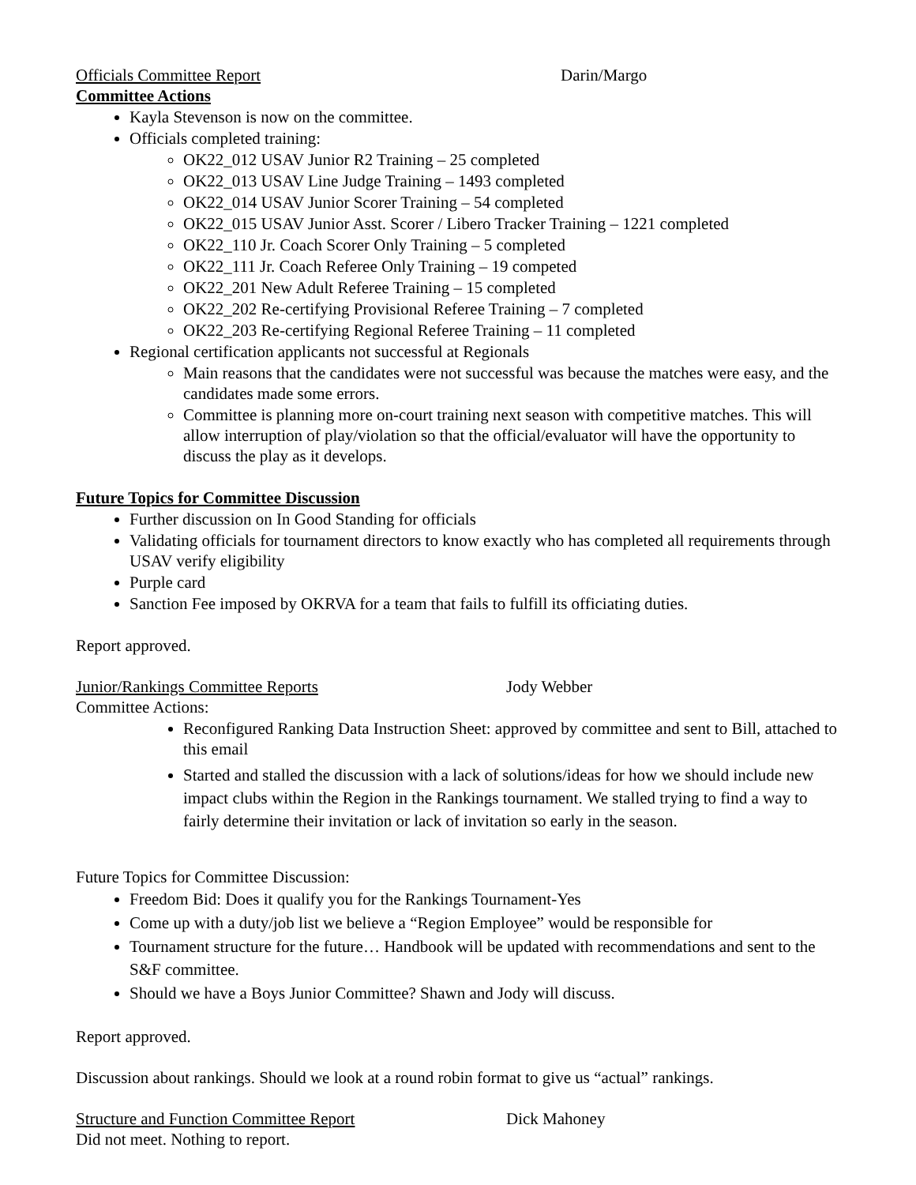Officials Committee Report Darin/Margo
Committee Actions
Kayla Stevenson is now on the committee.
Officials completed training:
OK22_012 USAV Junior R2 Training – 25 completed
OK22_013 USAV Line Judge Training – 1493 completed
OK22_014 USAV Junior Scorer Training – 54 completed
OK22_015 USAV Junior Asst. Scorer / Libero Tracker Training – 1221 completed
OK22_110 Jr. Coach Scorer Only Training – 5 completed
OK22_111 Jr. Coach Referee Only Training – 19 competed
OK22_201 New Adult Referee Training – 15 completed
OK22_202 Re-certifying Provisional Referee Training – 7 completed
OK22_203 Re-certifying Regional Referee Training – 11 completed
Regional certification applicants not successful at Regionals
Main reasons that the candidates were not successful was because the matches were easy, and the candidates made some errors.
Committee is planning more on-court training next season with competitive matches. This will allow interruption of play/violation so that the official/evaluator will have the opportunity to discuss the play as it develops.
Future Topics for Committee Discussion
Further discussion on In Good Standing for officials
Validating officials for tournament directors to know exactly who has completed all requirements through USAV verify eligibility
Purple card
Sanction Fee imposed by OKRVA for a team that fails to fulfill its officiating duties.
Report approved.
Junior/Rankings Committee Reports Jody Webber
Committee Actions:
Reconfigured Ranking Data Instruction Sheet: approved by committee and sent to Bill, attached to this email
Started and stalled the discussion with a lack of solutions/ideas for how we should include new impact clubs within the Region in the Rankings tournament. We stalled trying to find a way to fairly determine their invitation or lack of invitation so early in the season.
Future Topics for Committee Discussion:
Freedom Bid: Does it qualify you for the Rankings Tournament-Yes
Come up with a duty/job list we believe a “Region Employee” would be responsible for
Tournament structure for the future… Handbook will be updated with recommendations and sent to the S&F committee.
Should we have a Boys Junior Committee? Shawn and Jody will discuss.
Report approved.
Discussion about rankings. Should we look at a round robin format to give us “actual” rankings.
Structure and Function Committee Report Dick Mahoney
Did not meet. Nothing to report.